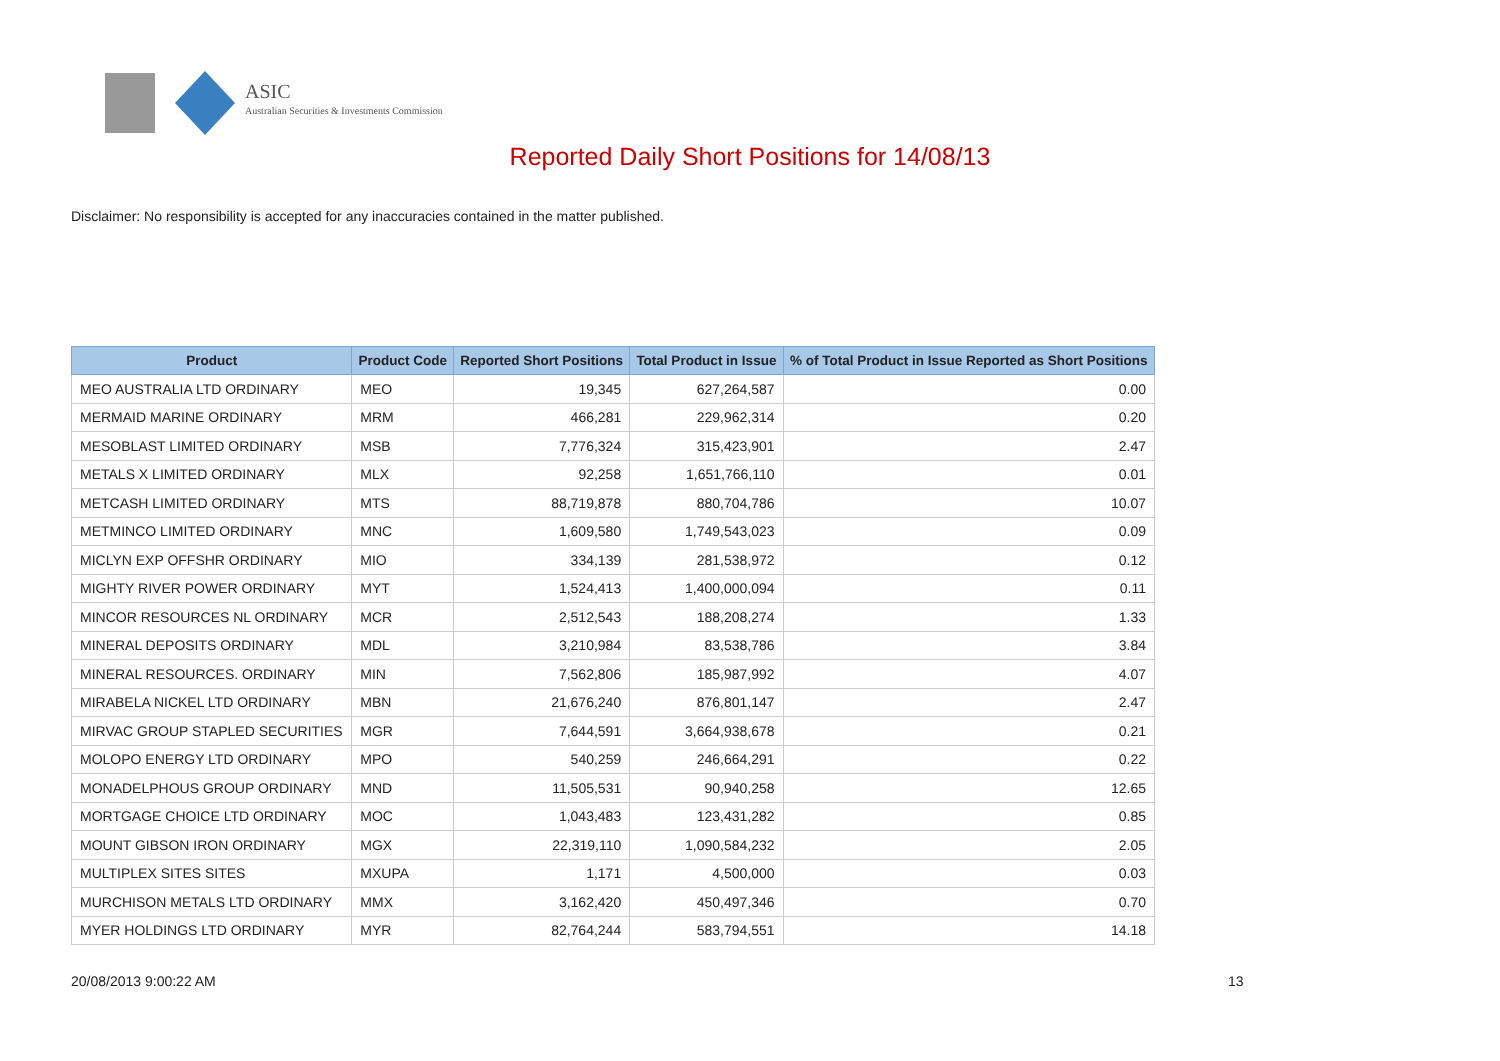ASIC
Australian Securities & Investments Commission
Reported Daily Short Positions for 14/08/13
Disclaimer: No responsibility is accepted for any inaccuracies contained in the matter published.
| Product | Product Code | Reported Short Positions | Total Product in Issue | % of Total Product in Issue Reported as Short Positions |
| --- | --- | --- | --- | --- |
| MEO AUSTRALIA LTD ORDINARY | MEO | 19,345 | 627,264,587 | 0.00 |
| MERMAID MARINE ORDINARY | MRM | 466,281 | 229,962,314 | 0.20 |
| MESOBLAST LIMITED ORDINARY | MSB | 7,776,324 | 315,423,901 | 2.47 |
| METALS X LIMITED ORDINARY | MLX | 92,258 | 1,651,766,110 | 0.01 |
| METCASH LIMITED ORDINARY | MTS | 88,719,878 | 880,704,786 | 10.07 |
| METMINCO LIMITED ORDINARY | MNC | 1,609,580 | 1,749,543,023 | 0.09 |
| MICLYN EXP OFFSHR ORDINARY | MIO | 334,139 | 281,538,972 | 0.12 |
| MIGHTY RIVER POWER ORDINARY | MYT | 1,524,413 | 1,400,000,094 | 0.11 |
| MINCOR RESOURCES NL ORDINARY | MCR | 2,512,543 | 188,208,274 | 1.33 |
| MINERAL DEPOSITS ORDINARY | MDL | 3,210,984 | 83,538,786 | 3.84 |
| MINERAL RESOURCES. ORDINARY | MIN | 7,562,806 | 185,987,992 | 4.07 |
| MIRABELA NICKEL LTD ORDINARY | MBN | 21,676,240 | 876,801,147 | 2.47 |
| MIRVAC GROUP STAPLED SECURITIES | MGR | 7,644,591 | 3,664,938,678 | 0.21 |
| MOLOPO ENERGY LTD ORDINARY | MPO | 540,259 | 246,664,291 | 0.22 |
| MONADELPHOUS GROUP ORDINARY | MND | 11,505,531 | 90,940,258 | 12.65 |
| MORTGAGE CHOICE LTD ORDINARY | MOC | 1,043,483 | 123,431,282 | 0.85 |
| MOUNT GIBSON IRON ORDINARY | MGX | 22,319,110 | 1,090,584,232 | 2.05 |
| MULTIPLEX SITES SITES | MXUPA | 1,171 | 4,500,000 | 0.03 |
| MURCHISON METALS LTD ORDINARY | MMX | 3,162,420 | 450,497,346 | 0.70 |
| MYER HOLDINGS LTD ORDINARY | MYR | 82,764,244 | 583,794,551 | 14.18 |
20/08/2013 9:00:22 AM 13